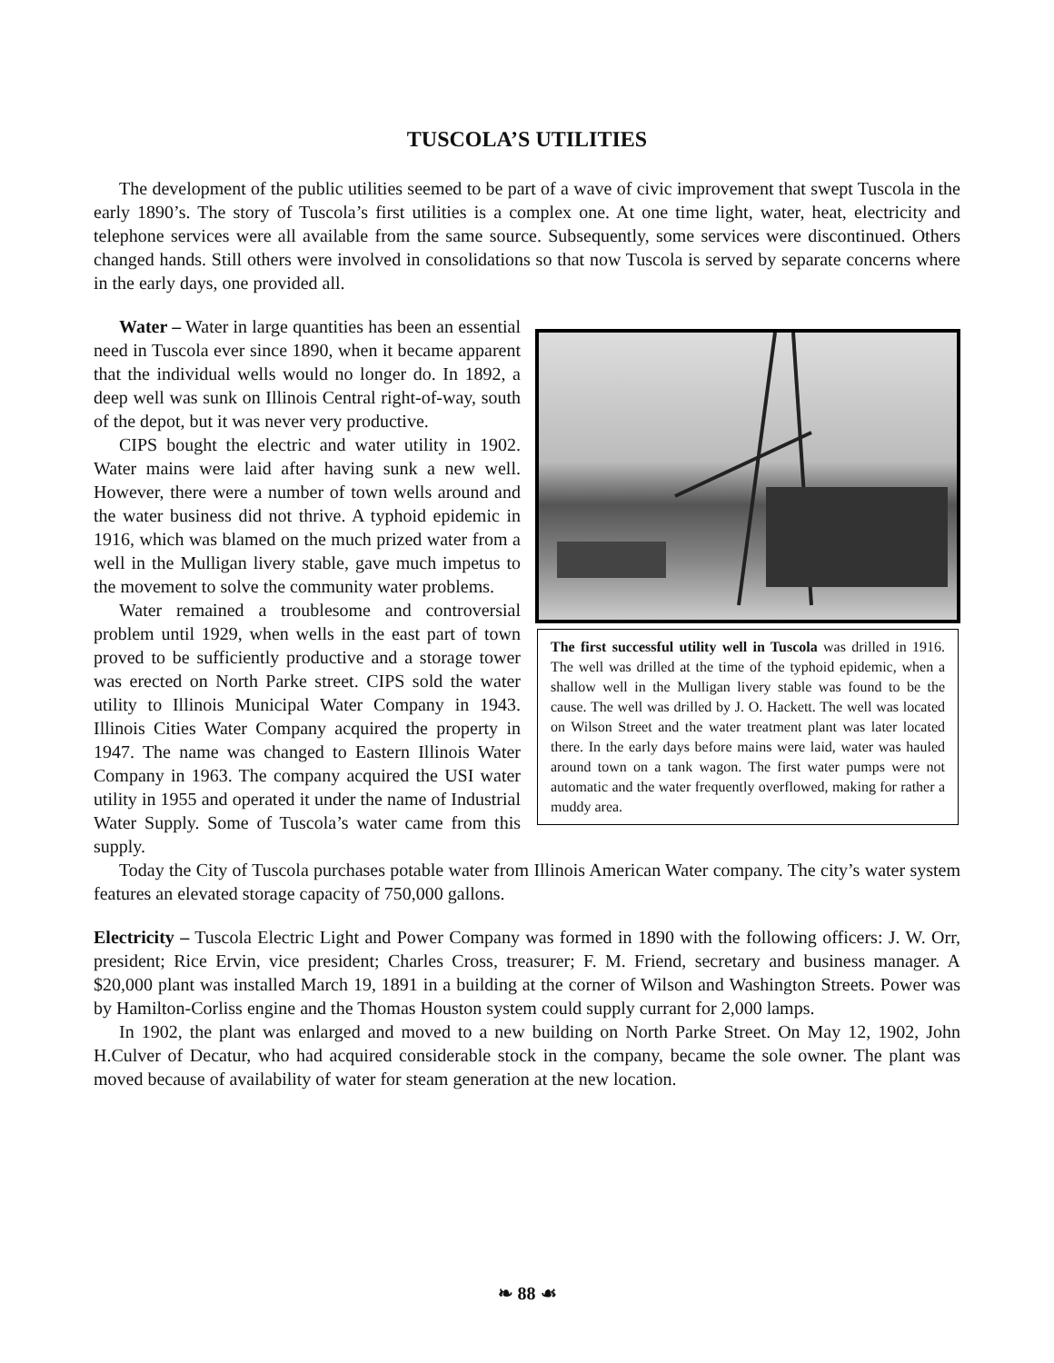TUSCOLA’S UTILITIES
The development of the public utilities seemed to be part of a wave of civic improvement that swept Tuscola in the early 1890’s. The story of Tuscola’s first utilities is a complex one. At one time light, water, heat, electricity and telephone services were all available from the same source. Subsequently, some services were discontinued. Others changed hands. Still others were involved in consolidations so that now Tuscola is served by separate concerns where in the early days, one provided all.
The first successful utility well in Tuscola was drilled in 1916. The well was drilled at the time of the typhoid epidemic, when a shallow well in the Mulligan livery stable was found to be the cause. The well was drilled by J. O. Hackett. The well was located on Wilson Street and the water treatment plant was later located there. In the early days before mains were laid, water was hauled around town on a tank wagon. The first water pumps were not automatic and the water frequently overflowed, making for rather a muddy area.
Water – Water in large quantities has been an essential need in Tuscola ever since 1890, when it became apparent that the individual wells would no longer do. In 1892, a deep well was sunk on Illinois Central right-of-way, south of the depot, but it was never very productive.
CIPS bought the electric and water utility in 1902. Water mains were laid after having sunk a new well. However, there were a number of town wells around and the water business did not thrive. A typhoid epidemic in 1916, which was blamed on the much prized water from a well in the Mulligan livery stable, gave much impetus to the movement to solve the community water problems.
Water remained a troublesome and controversial problem until 1929, when wells in the east part of town proved to be sufficiently productive and a storage tower was erected on North Parke street. CIPS sold the water utility to Illinois Municipal Water Company in 1943. Illinois Cities Water Company acquired the property in 1947. The name was changed to Eastern Illinois Water Company in 1963. The company acquired the USI water utility in 1955 and operated it under the name of Industrial Water Supply. Some of Tuscola’s water came from this supply.
Today the City of Tuscola purchases potable water from Illinois American Water company. The city’s water system features an elevated storage capacity of 750,000 gallons.
Electricity – Tuscola Electric Light and Power Company was formed in 1890 with the following officers: J. W. Orr, president; Rice Ervin, vice president; Charles Cross, treasurer; F. M. Friend, secretary and business manager. A $20,000 plant was installed March 19, 1891 in a building at the corner of Wilson and Washington Streets. Power was by Hamilton-Corliss engine and the Thomas Houston system could supply currant for 2,000 lamps.
In 1902, the plant was enlarged and moved to a new building on North Parke Street. On May 12, 1902, John H.Culver of Decatur, who had acquired considerable stock in the company, became the sole owner. The plant was moved because of availability of water for steam generation at the new location.
❧ 88 ☙